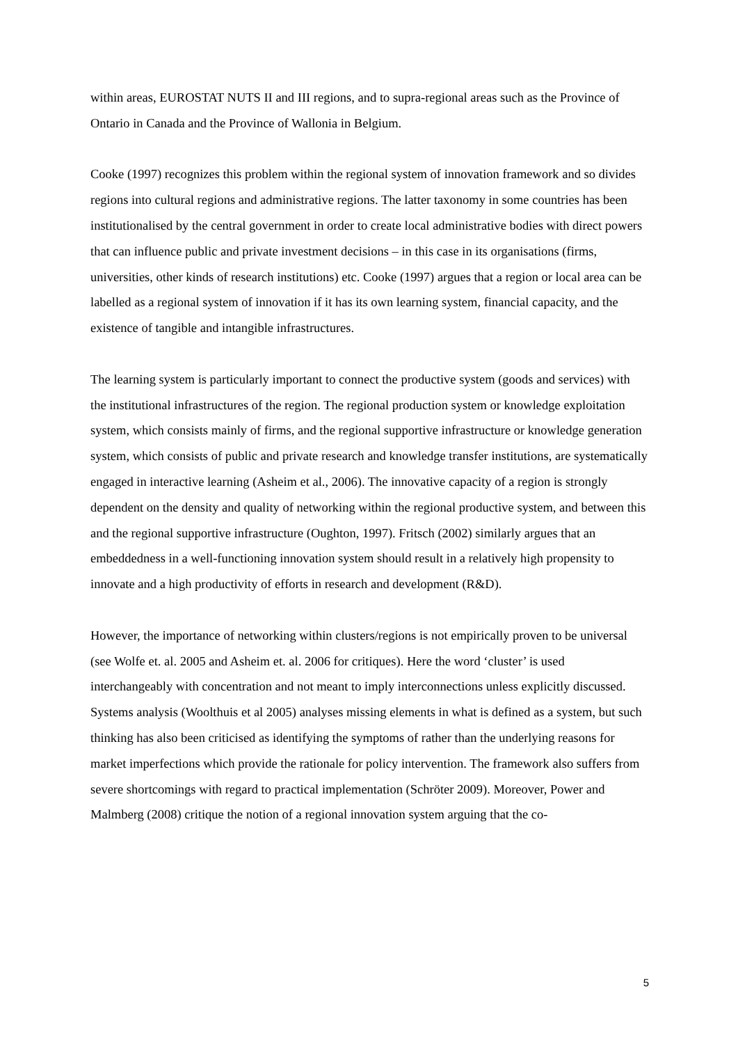within areas, EUROSTAT NUTS II and III regions, and to supra-regional areas such as the Province of Ontario in Canada and the Province of Wallonia in Belgium.
Cooke (1997) recognizes this problem within the regional system of innovation framework and so divides regions into cultural regions and administrative regions. The latter taxonomy in some countries has been institutionalised by the central government in order to create local administrative bodies with direct powers that can influence public and private investment decisions – in this case in its organisations (firms, universities, other kinds of research institutions) etc. Cooke (1997) argues that a region or local area can be labelled as a regional system of innovation if it has its own learning system, financial capacity, and the existence of tangible and intangible infrastructures.
The learning system is particularly important to connect the productive system (goods and services) with the institutional infrastructures of the region. The regional production system or knowledge exploitation system, which consists mainly of firms, and the regional supportive infrastructure or knowledge generation system, which consists of public and private research and knowledge transfer institutions, are systematically engaged in interactive learning (Asheim et al., 2006). The innovative capacity of a region is strongly dependent on the density and quality of networking within the regional productive system, and between this and the regional supportive infrastructure (Oughton, 1997). Fritsch (2002) similarly argues that an embeddedness in a well-functioning innovation system should result in a relatively high propensity to innovate and a high productivity of efforts in research and development (R&D).
However, the importance of networking within clusters/regions is not empirically proven to be universal (see Wolfe et. al. 2005 and Asheim et. al. 2006 for critiques). Here the word ‘cluster’ is used interchangeably with concentration and not meant to imply interconnections unless explicitly discussed. Systems analysis (Woolthuis et al 2005) analyses missing elements in what is defined as a system, but such thinking has also been criticised as identifying the symptoms of rather than the underlying reasons for market imperfections which provide the rationale for policy intervention. The framework also suffers from severe shortcomings with regard to practical implementation (Schröter 2009). Moreover, Power and Malmberg (2008) critique the notion of a regional innovation system arguing that the co-
5